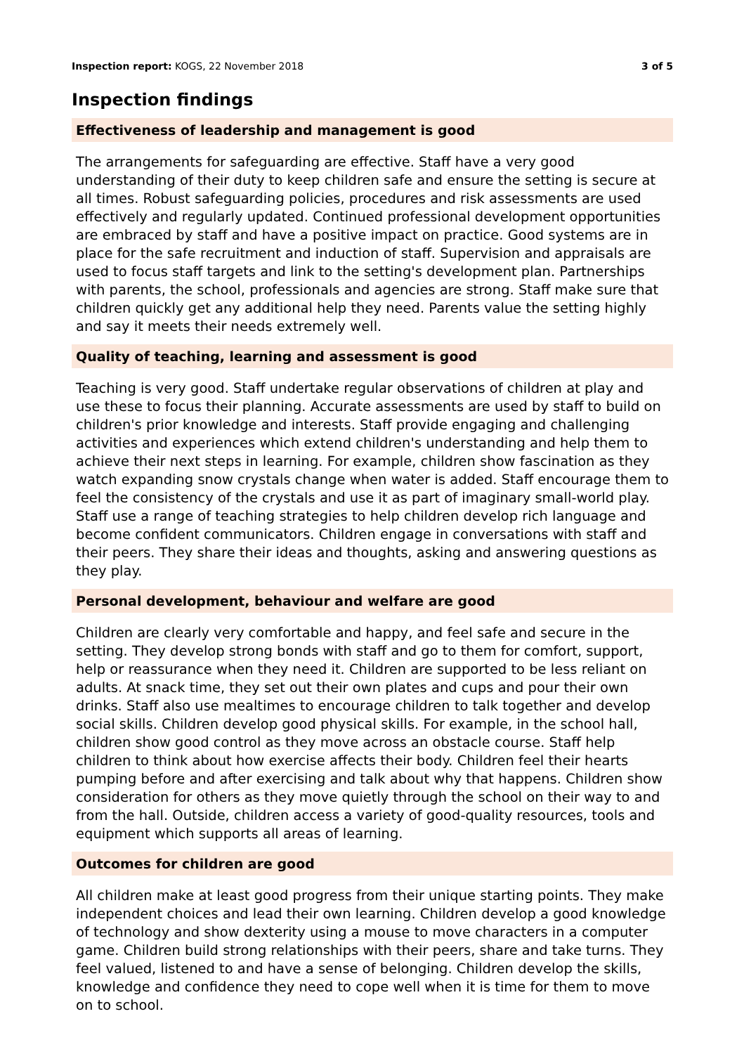Inspection report: KOGS, 22 November 2018 3 of 5
Inspection findings
Effectiveness of leadership and management is good
The arrangements for safeguarding are effective. Staff have a very good understanding of their duty to keep children safe and ensure the setting is secure at all times. Robust safeguarding policies, procedures and risk assessments are used effectively and regularly updated. Continued professional development opportunities are embraced by staff and have a positive impact on practice. Good systems are in place for the safe recruitment and induction of staff. Supervision and appraisals are used to focus staff targets and link to the setting's development plan. Partnerships with parents, the school, professionals and agencies are strong. Staff make sure that children quickly get any additional help they need. Parents value the setting highly and say it meets their needs extremely well.
Quality of teaching, learning and assessment is good
Teaching is very good. Staff undertake regular observations of children at play and use these to focus their planning. Accurate assessments are used by staff to build on children's prior knowledge and interests. Staff provide engaging and challenging activities and experiences which extend children's understanding and help them to achieve their next steps in learning. For example, children show fascination as they watch expanding snow crystals change when water is added. Staff encourage them to feel the consistency of the crystals and use it as part of imaginary small-world play. Staff use a range of teaching strategies to help children develop rich language and become confident communicators. Children engage in conversations with staff and their peers. They share their ideas and thoughts, asking and answering questions as they play.
Personal development, behaviour and welfare are good
Children are clearly very comfortable and happy, and feel safe and secure in the setting. They develop strong bonds with staff and go to them for comfort, support, help or reassurance when they need it. Children are supported to be less reliant on adults. At snack time, they set out their own plates and cups and pour their own drinks. Staff also use mealtimes to encourage children to talk together and develop social skills. Children develop good physical skills. For example, in the school hall, children show good control as they move across an obstacle course. Staff help children to think about how exercise affects their body. Children feel their hearts pumping before and after exercising and talk about why that happens. Children show consideration for others as they move quietly through the school on their way to and from the hall. Outside, children access a variety of good-quality resources, tools and equipment which supports all areas of learning.
Outcomes for children are good
All children make at least good progress from their unique starting points. They make independent choices and lead their own learning. Children develop a good knowledge of technology and show dexterity using a mouse to move characters in a computer game. Children build strong relationships with their peers, share and take turns. They feel valued, listened to and have a sense of belonging. Children develop the skills, knowledge and confidence they need to cope well when it is time for them to move on to school.